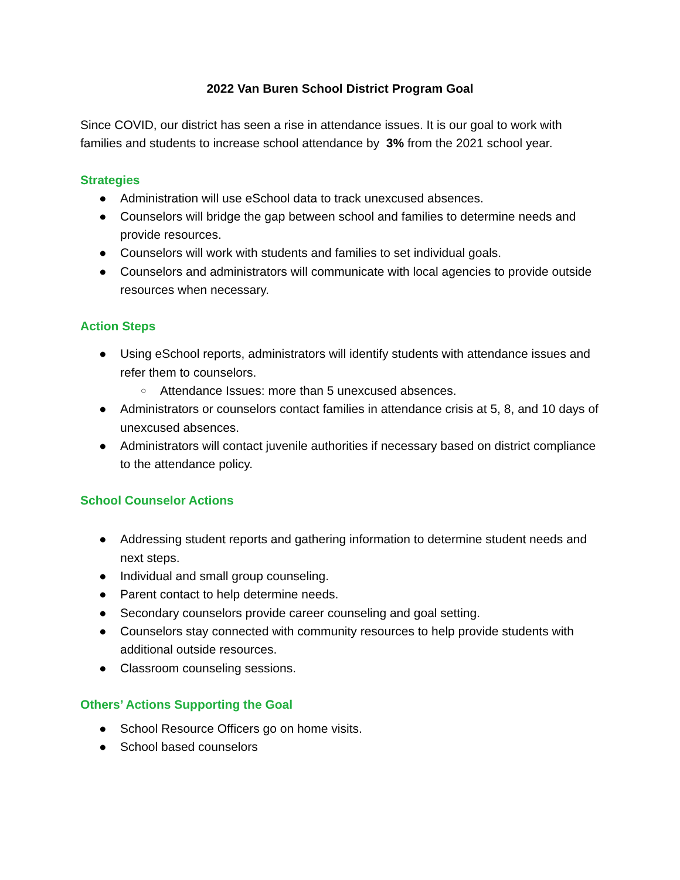2022 Van Buren School District Program Goal
Since COVID, our district has seen a rise in attendance issues. It is our goal to work with families and students to increase school attendance by 3% from the 2021 school year.
Strategies
● Administration will use eSchool data to track unexcused absences.
● Counselors will bridge the gap between school and families to determine needs and provide resources.
● Counselors will work with students and families to set individual goals.
● Counselors and administrators will communicate with local agencies to provide outside resources when necessary.
Action Steps
● Using eSchool reports, administrators will identify students with attendance issues and refer them to counselors.
○ Attendance Issues: more than 5 unexcused absences.
● Administrators or counselors contact families in attendance crisis at 5, 8, and 10 days of unexcused absences.
● Administrators will contact juvenile authorities if necessary based on district compliance to the attendance policy.
School Counselor Actions
● Addressing student reports and gathering information to determine student needs and next steps.
● Individual and small group counseling.
● Parent contact to help determine needs.
● Secondary counselors provide career counseling and goal setting.
● Counselors stay connected with community resources to help provide students with additional outside resources.
● Classroom counseling sessions.
Others’ Actions Supporting the Goal
● School Resource Officers go on home visits.
● School based counselors